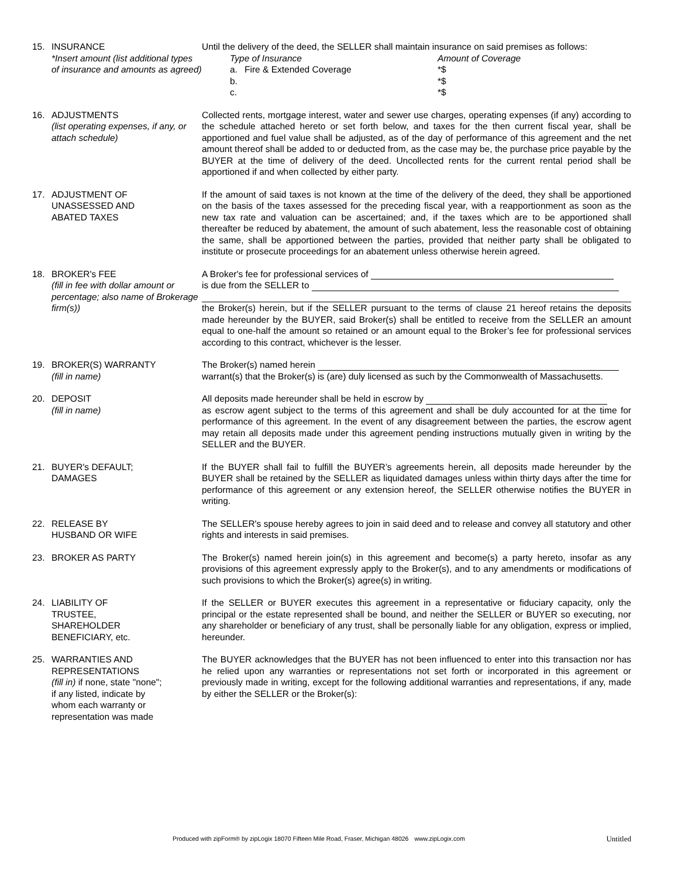15. INSURANCE
*Insert amount (list additional types of insurance and amounts as agreed)
Until the delivery of the deed, the SELLER shall maintain insurance on said premises as follows:
Type of Insurance Amount of Coverage a. Fire & Extended Coverage *$ b. *$ c. *$
16. ADJUSTMENTS
(list operating expenses, if any, or attach schedule)
Collected rents, mortgage interest, water and sewer use charges, operating expenses (if any) according to the schedule attached hereto or set forth below, and taxes for the then current fiscal year, shall be apportioned and fuel value shall be adjusted, as of the day of performance of this agreement and the net amount thereof shall be added to or deducted from, as the case may be, the purchase price payable by the BUYER at the time of delivery of the deed. Uncollected rents for the current rental period shall be apportioned if and when collected by either party.
17. ADJUSTMENT OF
UNASSESSED AND
ABATED TAXES
If the amount of said taxes is not known at the time of the delivery of the deed, they shall be apportioned on the basis of the taxes assessed for the preceding fiscal year, with a reapportionment as soon as the new tax rate and valuation can be ascertained; and, if the taxes which are to be apportioned shall thereafter be reduced by abatement, the amount of such abatement, less the reasonable cost of obtaining the same, shall be apportioned between the parties, provided that neither party shall be obligated to institute or prosecute proceedings for an abatement unless otherwise herein agreed.
18. BROKER's FEE
(fill in fee with dollar amount or percentage; also name of Brokerage firm(s))
A Broker's fee for professional services of
is due from the SELLER to
the Broker(s) herein, but if the SELLER pursuant to the terms of clause 21 hereof retains the deposits made hereunder by the BUYER, said Broker(s) shall be entitled to receive from the SELLER an amount equal to one-half the amount so retained or an amount equal to the Broker’s fee for professional services according to this contract, whichever is the lesser.
19. BROKER(S) WARRANTY
(fill in name)
The Broker(s) named herein
warrant(s) that the Broker(s) is (are) duly licensed as such by the Commonwealth of Massachusetts.
20. DEPOSIT
(fill in name)
All deposits made hereunder shall be held in escrow by
as escrow agent subject to the terms of this agreement and shall be duly accounted for at the time for performance of this agreement. In the event of any disagreement between the parties, the escrow agent may retain all deposits made under this agreement pending instructions mutually given in writing by the SELLER and the BUYER.
21. BUYER's DEFAULT;
DAMAGES
If the BUYER shall fail to fulfill the BUYER’s agreements herein, all deposits made hereunder by the BUYER shall be retained by the SELLER as liquidated damages unless within thirty days after the time for performance of this agreement or any extension hereof, the SELLER otherwise notifies the BUYER in writing.
22. RELEASE BY
HUSBAND OR WIFE
The SELLER's spouse hereby agrees to join in said deed and to release and convey all statutory and other rights and interests in said premises.
23. BROKER AS PARTY The Broker(s) named herein join(s) in this agreement and become(s) a party hereto, insofar as any provisions of this agreement expressly apply to the Broker(s), and to any amendments or modifications of such provisions to which the Broker(s) agree(s) in writing.
24. LIABILITY OF
TRUSTEE,
SHAREHOLDER
BENEFICIARY, etc.
If the SELLER or BUYER executes this agreement in a representative or fiduciary capacity, only the principal or the estate represented shall be bound, and neither the SELLER or BUYER so executing, nor any shareholder or beneficiary of any trust, shall be personally liable for any obligation, express or implied, hereunder.
25. WARRANTIES AND
REPRESENTATIONS
(fill in) if none, state "none";
if any listed, indicate by
whom each warranty or
representation was made
The BUYER acknowledges that the BUYER has not been influenced to enter into this transaction nor has he relied upon any warranties or representations not set forth or incorporated in this agreement or previously made in writing, except for the following additional warranties and representations, if any, made by either the SELLER or the Broker(s):
Produced with zipForm® by zipLogix 18070 Fifteen Mile Road, Fraser, Michigan 48026 www.zipLogix.com Untitled